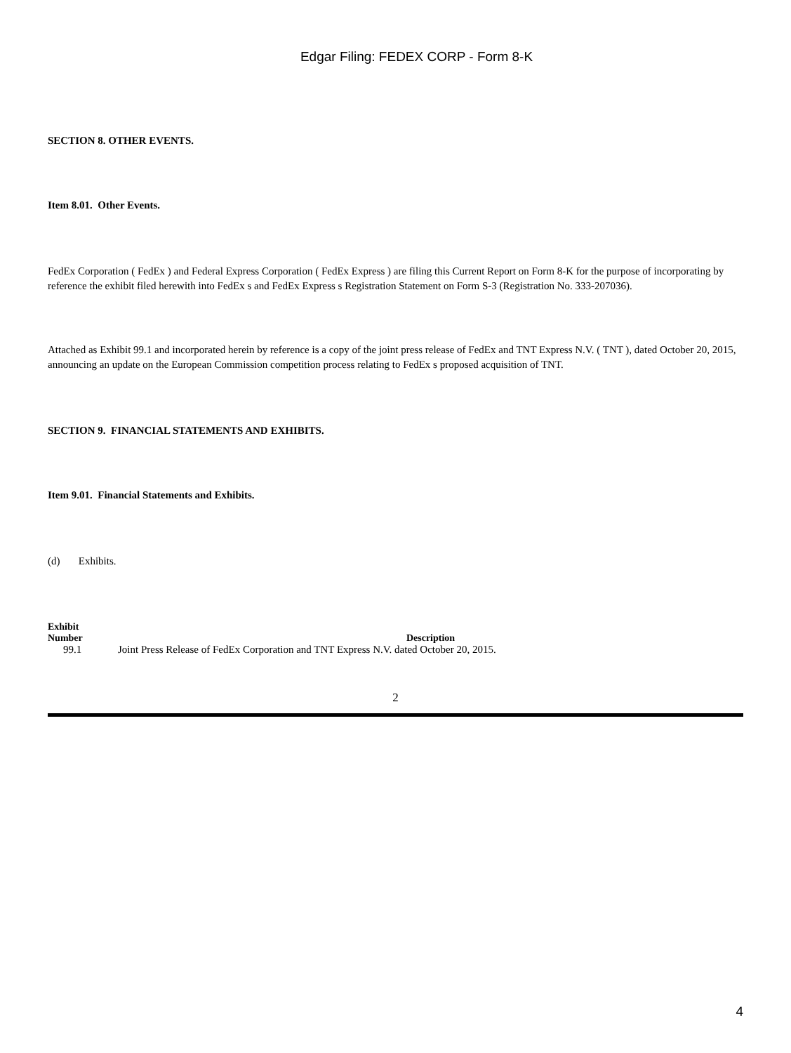Edgar Filing: FEDEX CORP - Form 8-K
SECTION 8. OTHER EVENTS.
Item 8.01. Other Events.
FedEx Corporation ( FedEx ) and Federal Express Corporation ( FedEx Express ) are filing this Current Report on Form 8-K for the purpose of incorporating by reference the exhibit filed herewith into FedEx s and FedEx Express s Registration Statement on Form S-3 (Registration No. 333-207036).
Attached as Exhibit 99.1 and incorporated herein by reference is a copy of the joint press release of FedEx and TNT Express N.V. ( TNT ), dated October 20, 2015, announcing an update on the European Commission competition process relating to FedEx s proposed acquisition of TNT.
SECTION 9. FINANCIAL STATEMENTS AND EXHIBITS.
Item 9.01. Financial Statements and Exhibits.
(d) Exhibits.
| Exhibit Number | Description |
| --- | --- |
| 99.1 | Joint Press Release of FedEx Corporation and TNT Express N.V. dated October 20, 2015. |
2
4